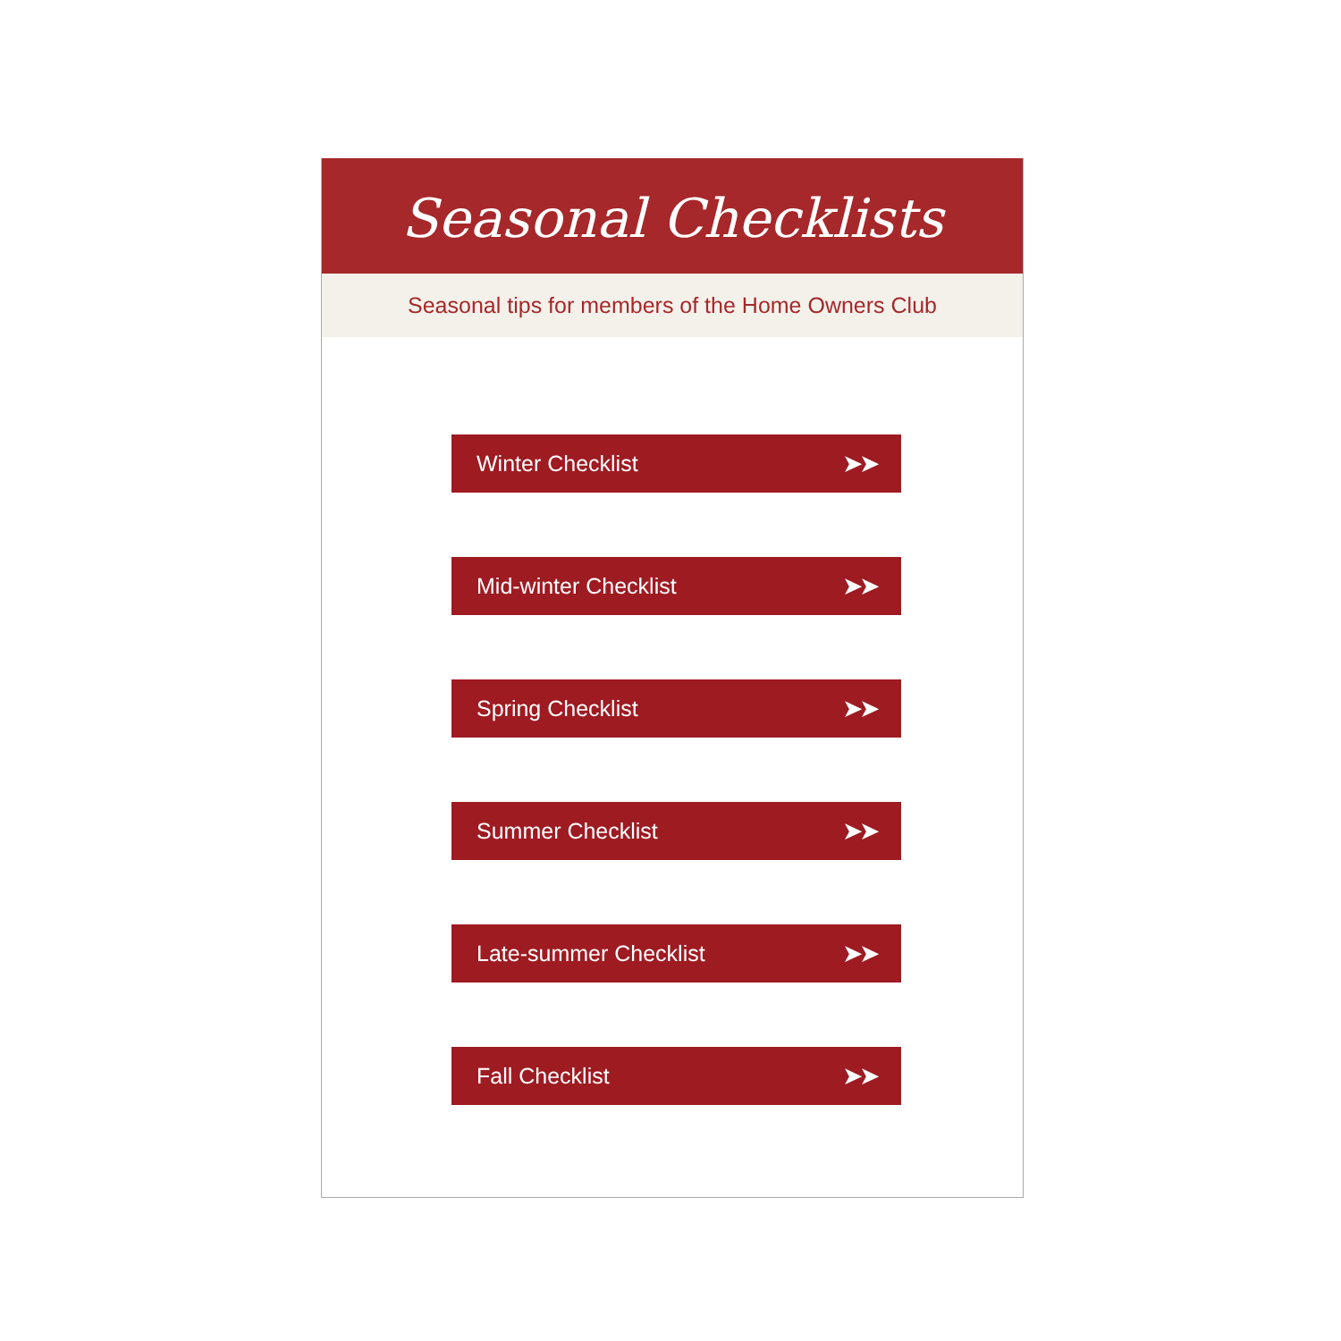Seasonal Checklists
Seasonal tips for members of the Home Owners Club
Winter Checklist ➤➤
Mid-winter Checklist ➤➤
Spring Checklist ➤➤
Summer Checklist ➤➤
Late-summer Checklist ➤➤
Fall Checklist ➤➤